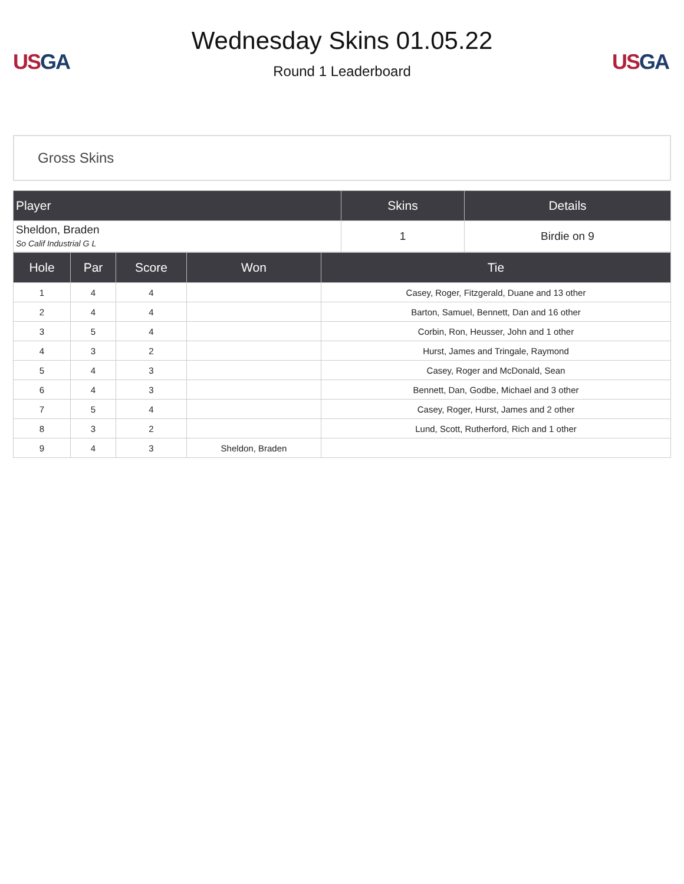US GA
Wednesday Skins 01.05.22
Round 1 Leaderboard
US GA
Gross Skins
| Player | Skins | Details |
| --- | --- | --- |
| Sheldon, Braden So Calif Industrial G L | 1 | Birdie on 9 |
| Hole | Par | Score | Won | Tie |
| --- | --- | --- | --- | --- |
| 1 | 4 | 4 | | Casey, Roger, Fitzgerald, Duane and 13 other |
| 2 | 4 | 4 | | Barton, Samuel, Bennett, Dan and 16 other |
| 3 | 5 | 4 | | Corbin, Ron, Heusser, John and 1 other |
| 4 | 3 | 2 | | Hurst, James and Tringale, Raymond |
| 5 | 4 | 3 | | Casey, Roger and McDonald, Sean |
| 6 | 4 | 3 | | Bennett, Dan, Godbe, Michael and 3 other |
| 7 | 5 | 4 | | Casey, Roger, Hurst, James and 2 other |
| 8 | 3 | 2 | | Lund, Scott, Rutherford, Rich and 1 other |
| 9 | 4 | 3 | Sheldon, Braden | |